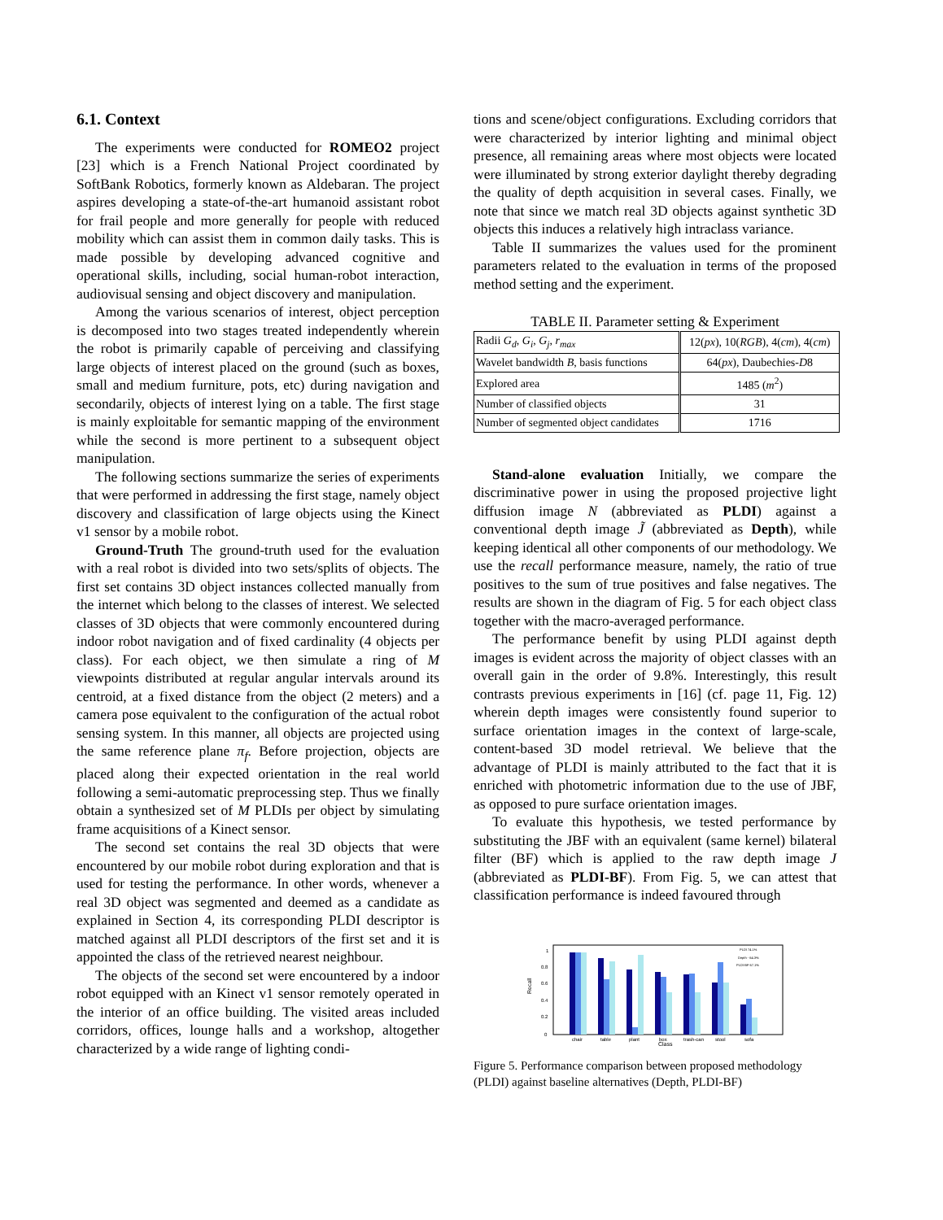6.1. Context
The experiments were conducted for ROMEO2 project [23] which is a French National Project coordinated by SoftBank Robotics, formerly known as Aldebaran. The project aspires developing a state-of-the-art humanoid assistant robot for frail people and more generally for people with reduced mobility which can assist them in common daily tasks. This is made possible by developing advanced cognitive and operational skills, including, social human-robot interaction, audiovisual sensing and object discovery and manipulation.
Among the various scenarios of interest, object perception is decomposed into two stages treated independently wherein the robot is primarily capable of perceiving and classifying large objects of interest placed on the ground (such as boxes, small and medium furniture, pots, etc) during navigation and secondarily, objects of interest lying on a table. The first stage is mainly exploitable for semantic mapping of the environment while the second is more pertinent to a subsequent object manipulation.
The following sections summarize the series of experiments that were performed in addressing the first stage, namely object discovery and classification of large objects using the Kinect v1 sensor by a mobile robot.
Ground-Truth The ground-truth used for the evaluation with a real robot is divided into two sets/splits of objects. The first set contains 3D object instances collected manually from the internet which belong to the classes of interest. We selected classes of 3D objects that were commonly encountered during indoor robot navigation and of fixed cardinality (4 objects per class). For each object, we then simulate a ring of M viewpoints distributed at regular angular intervals around its centroid, at a fixed distance from the object (2 meters) and a camera pose equivalent to the configuration of the actual robot sensing system. In this manner, all objects are projected using the same reference plane π<sub>f</sub>. Before projection, objects are placed along their expected orientation in the real world following a semi-automatic preprocessing step. Thus we finally obtain a synthesized set of M PLDIs per object by simulating frame acquisitions of a Kinect sensor.
The second set contains the real 3D objects that were encountered by our mobile robot during exploration and that is used for testing the performance. In other words, whenever a real 3D object was segmented and deemed as a candidate as explained in Section 4, its corresponding PLDI descriptor is matched against all PLDI descriptors of the first set and it is appointed the class of the retrieved nearest neighbour.
The objects of the second set were encountered by a indoor robot equipped with an Kinect v1 sensor remotely operated in the interior of an office building. The visited areas included corridors, offices, lounge halls and a workshop, altogether characterized by a wide range of lighting condi-
tions and scene/object configurations. Excluding corridors that were characterized by interior lighting and minimal object presence, all remaining areas where most objects were located were illuminated by strong exterior daylight thereby degrading the quality of depth acquisition in several cases. Finally, we note that since we match real 3D objects against synthetic 3D objects this induces a relatively high intraclass variance.
Table II summarizes the values used for the prominent parameters related to the evaluation in terms of the proposed method setting and the experiment.
TABLE II. Parameter setting & Experiment
| Radii G<sub>d</sub> , G<sub>i</sub> , G<sub>j</sub> , r<sub>max</sub> | 12( px ), 10( RGB ), 4( cm ), 4( cm ) |
| Wavelet bandwidth B , basis functions | 64( px ), Daubechies- D 8 |
| Explored area | 1485 ( m<sup>2</sup>) |
| Number of classified objects | 31 |
| Number of segmented object candidates | 1716 |
Stand-alone evaluation Initially, we compare the discriminative power in using the proposed projective light diffusion image N (abbreviated as PLDI) against a conventional depth image J̃ (abbreviated as Depth), while keeping identical all other components of our methodology. We use the recall performance measure, namely, the ratio of true positives to the sum of true positives and false negatives. The results are shown in the diagram of Fig. 5 for each object class together with the macro-averaged performance.
The performance benefit by using PLDI against depth images is evident across the majority of object classes with an overall gain in the order of 9.8%. Interestingly, this result contrasts previous experiments in [16] (cf. page 11, Fig. 12) wherein depth images were consistently found superior to surface orientation images in the context of large-scale, content-based 3D model retrieval. We believe that the advantage of PLDI is mainly attributed to the fact that it is enriched with photometric information due to the use of JBF, as opposed to pure surface orientation images.
To evaluate this hypothesis, we tested performance by substituting the JBF with an equivalent (same kernel) bilateral filter (BF) which is applied to the raw depth image J (abbreviated as PLDI-BF). From Fig. 5, we can attest that classification performance is indeed favoured through
Recall
0
0.2
0.4
0.6
0.8
1
PLDI 74.1%
Depth - 64.3%
PLDI-BF 67.1%
chair
table
plant
box
trash-can
stool
sofa
Class
Figure 5. Performance comparison between proposed methodology (PLDI) against baseline alternatives (Depth, PLDI-BF)